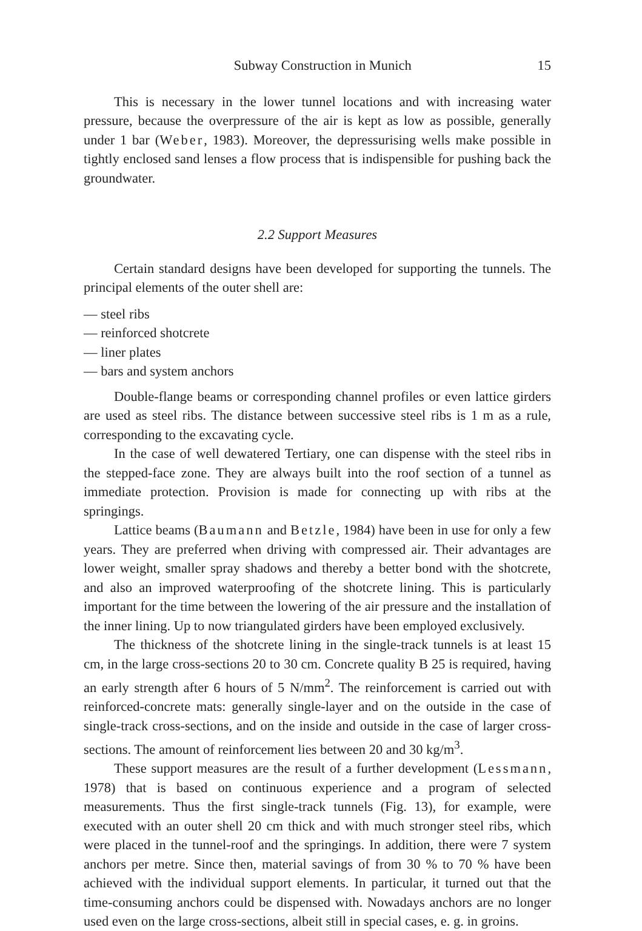Subway Construction in Munich 15
This is necessary in the lower tunnel locations and with increasing water pressure, because the overpressure of the air is kept as low as possible, generally under 1 bar (Weber, 1983). Moreover, the depressurising wells make possible in tightly enclosed sand lenses a flow process that is indispensible for pushing back the groundwater.
2.2 Support Measures
Certain standard designs have been developed for supporting the tunnels. The principal elements of the outer shell are:
— steel ribs
— reinforced shotcrete
— liner plates
— bars and system anchors
Double-flange beams or corresponding channel profiles or even lattice girders are used as steel ribs. The distance between successive steel ribs is 1 m as a rule, corresponding to the excavating cycle.
In the case of well dewatered Tertiary, one can dispense with the steel ribs in the stepped-face zone. They are always built into the roof section of a tunnel as immediate protection. Provision is made for connecting up with ribs at the springings.
Lattice beams (Baumann and Betzle, 1984) have been in use for only a few years. They are preferred when driving with compressed air. Their advantages are lower weight, smaller spray shadows and thereby a better bond with the shotcrete, and also an improved waterproofing of the shotcrete lining. This is particularly important for the time between the lowering of the air pressure and the installation of the inner lining. Up to now triangulated girders have been employed exclusively.
The thickness of the shotcrete lining in the single-track tunnels is at least 15 cm, in the large cross-sections 20 to 30 cm. Concrete quality B 25 is required, having an early strength after 6 hours of 5 N/mm<sup>2</sup>. The reinforcement is carried out with reinforced-concrete mats: generally single-layer and on the outside in the case of single-track cross-sections, and on the inside and outside in the case of larger cross-sections. The amount of reinforcement lies between 20 and 30 kg/m<sup>3</sup>.
These support measures are the result of a further development (Lessmann, 1978) that is based on continuous experience and a program of selected measurements. Thus the first single-track tunnels (Fig. 13), for example, were executed with an outer shell 20 cm thick and with much stronger steel ribs, which were placed in the tunnel-roof and the springings. In addition, there were 7 system anchors per metre. Since then, material savings of from 30 % to 70 % have been achieved with the individual support elements. In particular, it turned out that the time-consuming anchors could be dispensed with. Nowadays anchors are no longer used even on the large cross-sections, albeit still in special cases, e. g. in groins.